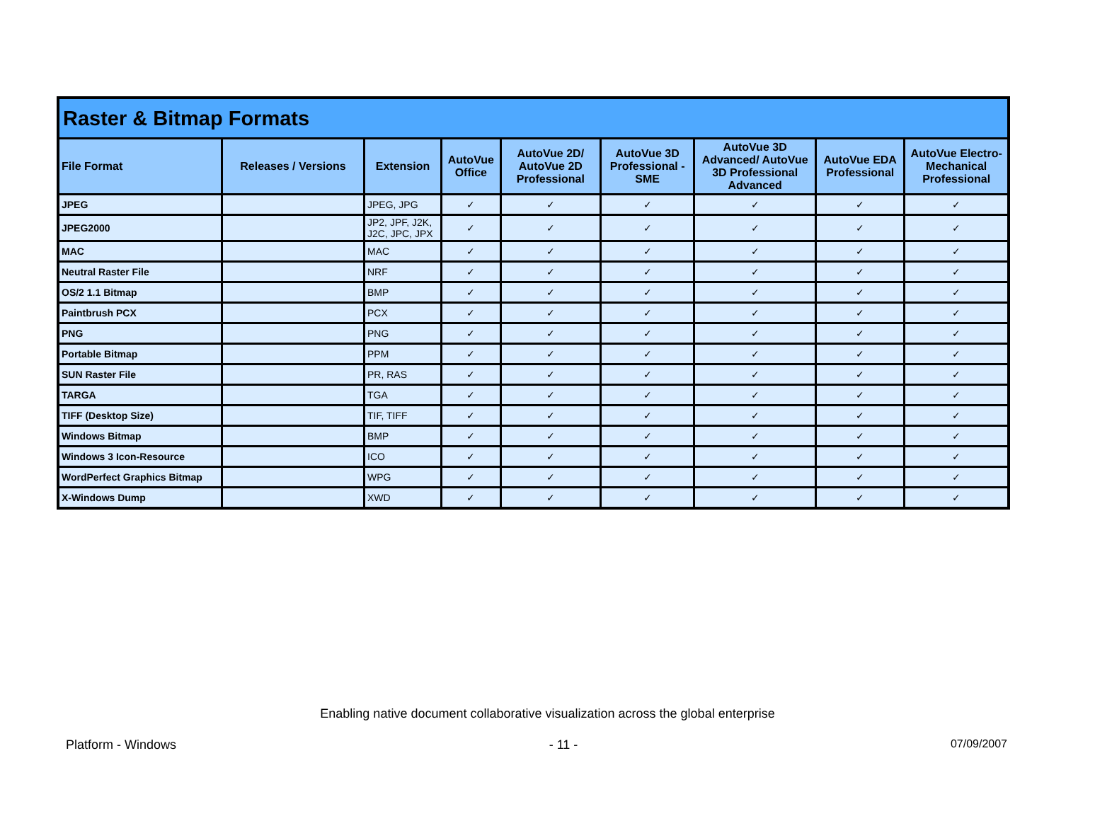| Raster & Bitmap Formats | | | | | | | | |
| --- | --- | --- | --- | --- | --- | --- | --- | --- |
| File Format | Releases / Versions | Extension | AutoVue Office | AutoVue 2D/ AutoVue 2D Professional | AutoVue 3D Professional - SME | AutoVue 3D Advanced/ AutoVue 3D Professional Advanced | AutoVue EDA Professional | AutoVue Electro-Mechanical Professional |
| JPEG | | JPEG, JPG | ✓ | ✓ | ✓ | ✓ | ✓ | ✓ |
| JPEG2000 | | JP2, JPF, J2K, J2C, JPC, JPX | ✓ | ✓ | ✓ | ✓ | ✓ | ✓ |
| MAC | | MAC | ✓ | ✓ | ✓ | ✓ | ✓ | ✓ |
| Neutral Raster File | | NRF | ✓ | ✓ | ✓ | ✓ | ✓ | ✓ |
| OS/2 1.1 Bitmap | | BMP | ✓ | ✓ | ✓ | ✓ | ✓ | ✓ |
| Paintbrush PCX | | PCX | ✓ | ✓ | ✓ | ✓ | ✓ | ✓ |
| PNG | | PNG | ✓ | ✓ | ✓ | ✓ | ✓ | ✓ |
| Portable Bitmap | | PPM | ✓ | ✓ | ✓ | ✓ | ✓ | ✓ |
| SUN Raster File | | PR, RAS | ✓ | ✓ | ✓ | ✓ | ✓ | ✓ |
| TARGA | | TGA | ✓ | ✓ | ✓ | ✓ | ✓ | ✓ |
| TIFF (Desktop Size) | | TIF, TIFF | ✓ | ✓ | ✓ | ✓ | ✓ | ✓ |
| Windows Bitmap | | BMP | ✓ | ✓ | ✓ | ✓ | ✓ | ✓ |
| Windows 3 Icon-Resource | | ICO | ✓ | ✓ | ✓ | ✓ | ✓ | ✓ |
| WordPerfect Graphics Bitmap | | WPG | ✓ | ✓ | ✓ | ✓ | ✓ | ✓ |
| X-Windows Dump | | XWD | ✓ | ✓ | ✓ | ✓ | ✓ | ✓ |
Enabling native document collaborative visualization across the global enterprise
Platform - Windows - 11 - 07/09/2007